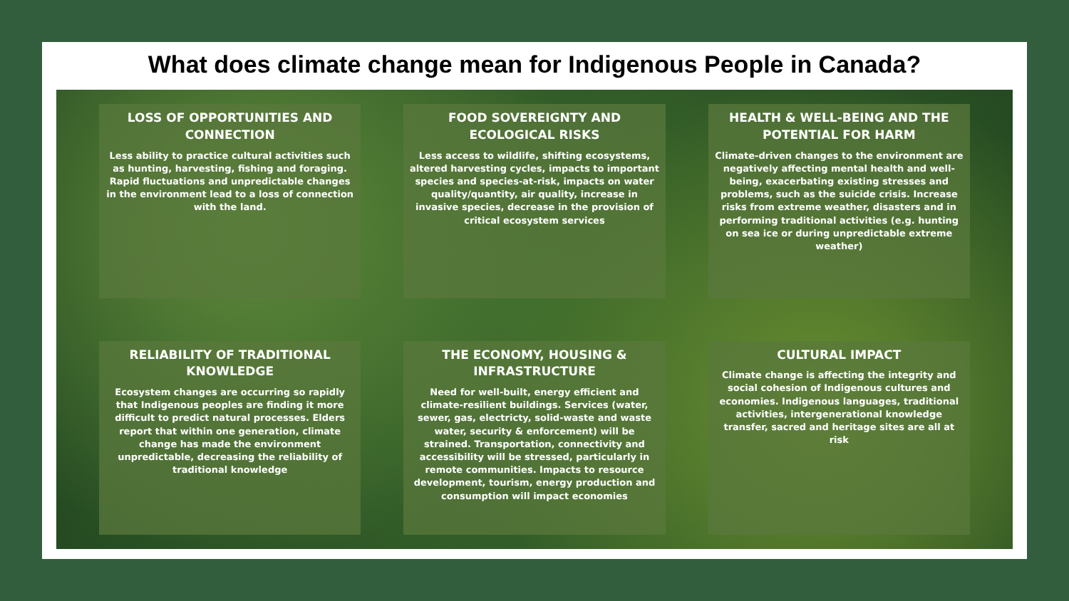What does climate change mean for Indigenous People in Canada?
LOSS OF OPPORTUNITIES AND CONNECTION
Less ability to practice cultural activities such as hunting, harvesting, fishing and foraging. Rapid fluctuations and unpredictable changes in the environment lead to a loss of connection with the land.
FOOD SOVEREIGNTY AND ECOLOGICAL RISKS
Less access to wildlife, shifting ecosystems, altered harvesting cycles, impacts to important species and species-at-risk, impacts on water quality/quantity, air quality, increase in invasive species, decrease in the provision of critical ecosystem services
HEALTH & WELL-BEING AND THE POTENTIAL FOR HARM
Climate-driven changes to the environment are negatively affecting mental health and well-being, exacerbating existing stresses and problems, such as the suicide crisis. Increase risks from extreme weather, disasters and in performing traditional activities (e.g. hunting on sea ice or during unpredictable extreme weather)
RELIABILITY OF TRADITIONAL KNOWLEDGE
Ecosystem changes are occurring so rapidly that Indigenous peoples are finding it more difficult to predict natural processes. Elders report that within one generation, climate change has made the environment unpredictable, decreasing the reliability of traditional knowledge
THE ECONOMY, HOUSING & INFRASTRUCTURE
Need for well-built, energy efficient and climate-resilient buildings. Services (water, sewer, gas, electricty, solid-waste and waste water, security & enforcement) will be strained. Transportation, connectivity and accessibility will be stressed, particularly in remote communities. Impacts to resource development, tourism, energy production and consumption will impact economies
CULTURAL IMPACT
Climate change is affecting the integrity and social cohesion of Indigenous cultures and economies. Indigenous languages, traditional activities, intergenerational knowledge transfer, sacred and heritage sites are all at risk